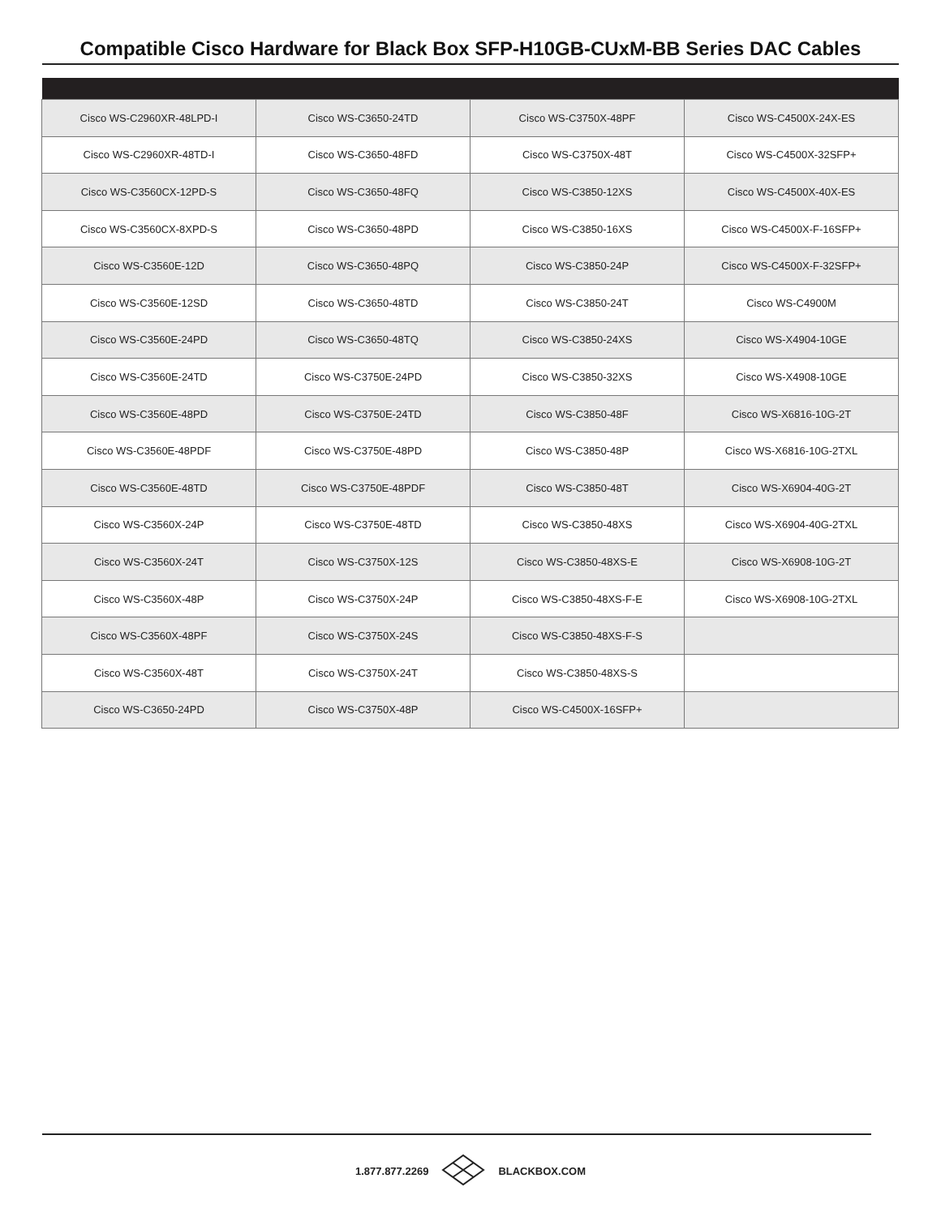Compatible Cisco Hardware for Black Box SFP-H10GB-CUxM-BB Series DAC Cables
| Cisco WS-C2960XR-48LPD-I | Cisco WS-C3650-24TD | Cisco WS-C3750X-48PF | Cisco WS-C4500X-24X-ES |
| Cisco WS-C2960XR-48TD-I | Cisco WS-C3650-48FD | Cisco WS-C3750X-48T | Cisco WS-C4500X-32SFP+ |
| Cisco WS-C3560CX-12PD-S | Cisco WS-C3650-48FQ | Cisco WS-C3850-12XS | Cisco WS-C4500X-40X-ES |
| Cisco WS-C3560CX-8XPD-S | Cisco WS-C3650-48PD | Cisco WS-C3850-16XS | Cisco WS-C4500X-F-16SFP+ |
| Cisco WS-C3560E-12D | Cisco WS-C3650-48PQ | Cisco WS-C3850-24P | Cisco WS-C4500X-F-32SFP+ |
| Cisco WS-C3560E-12SD | Cisco WS-C3650-48TD | Cisco WS-C3850-24T | Cisco WS-C4900M |
| Cisco WS-C3560E-24PD | Cisco WS-C3650-48TQ | Cisco WS-C3850-24XS | Cisco WS-X4904-10GE |
| Cisco WS-C3560E-24TD | Cisco WS-C3750E-24PD | Cisco WS-C3850-32XS | Cisco WS-X4908-10GE |
| Cisco WS-C3560E-48PD | Cisco WS-C3750E-24TD | Cisco WS-C3850-48F | Cisco WS-X6816-10G-2T |
| Cisco WS-C3560E-48PDF | Cisco WS-C3750E-48PD | Cisco WS-C3850-48P | Cisco WS-X6816-10G-2TXL |
| Cisco WS-C3560E-48TD | Cisco WS-C3750E-48PDF | Cisco WS-C3850-48T | Cisco WS-X6904-40G-2T |
| Cisco WS-C3560X-24P | Cisco WS-C3750E-48TD | Cisco WS-C3850-48XS | Cisco WS-X6904-40G-2TXL |
| Cisco WS-C3560X-24T | Cisco WS-C3750X-12S | Cisco WS-C3850-48XS-E | Cisco WS-X6908-10G-2T |
| Cisco WS-C3560X-48P | Cisco WS-C3750X-24P | Cisco WS-C3850-48XS-F-E | Cisco WS-X6908-10G-2TXL |
| Cisco WS-C3560X-48PF | Cisco WS-C3750X-24S | Cisco WS-C3850-48XS-F-S | |
| Cisco WS-C3560X-48T | Cisco WS-C3750X-24T | Cisco WS-C3850-48XS-S | |
| Cisco WS-C3650-24PD | Cisco WS-C3750X-48P | Cisco WS-C4500X-16SFP+ | |
1.877.877.2269 BLACKBOX.COM